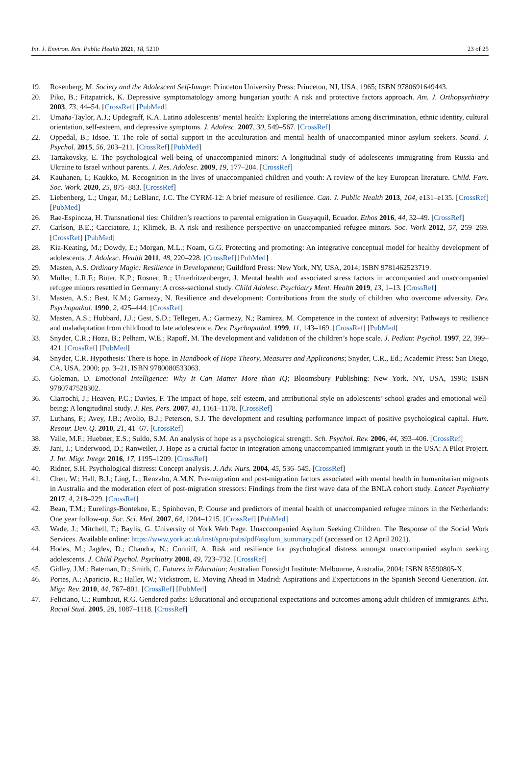Int. J. Environ. Res. Public Health 2021, 18, 5210 23 of 25
19. Rosenberg, M. Society and the Adolescent Self-Image; Princeton University Press: Princeton, NJ, USA, 1965; ISBN 9780691649443.
20. Piko, B.; Fitzpatrick, K. Depressive symptomatology among hungarian youth: A risk and protective factors approach. Am. J. Orthopsychiatry 2003, 73, 44–54. [CrossRef] [PubMed]
21. Umaña-Taylor, A.J.; Updegraff, K.A. Latino adolescents’ mental health: Exploring the interrelations among discrimination, ethnic identity, cultural orientation, self-esteem, and depressive symptoms. J. Adolesc. 2007, 30, 549–567. [CrossRef]
22. Oppedal, B.; Idsoe, T. The role of social support in the acculturation and mental health of unaccompanied minor asylum seekers. Scand. J. Psychol. 2015, 56, 203–211. [CrossRef] [PubMed]
23. Tartakovsky, E. The psychological well-being of unaccompanied minors: A longitudinal study of adolescents immigrating from Russia and Ukraine to Israel without parents. J. Res. Adolesc. 2009, 19, 177–204. [CrossRef]
24. Kauhanen, I.; Kaukko, M. Recognition in the lives of unaccompanied children and youth: A review of the key European literature. Child. Fam. Soc. Work. 2020, 25, 875–883. [CrossRef]
25. Liebenberg, L.; Ungar, M.; LeBlanc, J.C. The CYRM-12: A brief measure of resilience. Can. J. Public Health 2013, 104, e131–e135. [CrossRef] [PubMed]
26. Rae-Espinoza, H. Transnational ties: Children’s reactions to parental emigration in Guayaquil, Ecuador. Ethos 2016, 44, 32–49. [CrossRef]
27. Carlson, B.E.; Cacciatore, J.; Klimek, B. A risk and resilience perspective on unaccompanied refugee minors. Soc. Work 2012, 57, 259–269. [CrossRef] [PubMed]
28. Kia-Keating, M.; Dowdy, E.; Morgan, M.L.; Noam, G.G. Protecting and promoting: An integrative conceptual model for healthy development of adolescents. J. Adolesc. Health 2011, 48, 220–228. [CrossRef] [PubMed]
29. Masten, A.S. Ordinary Magic: Resilience in Development; Guildford Press: New York, NY, USA, 2014; ISBN 9781462523719.
30. Müller, L.R.F.; Büter, K.P.; Rosner, R.; Unterhitzenberger, J. Mental health and associated stress factors in accompanied and unaccompanied refugee minors resettled in Germany: A cross-sectional study. Child Adolesc. Psychiatry Ment. Health 2019, 13, 1–13. [CrossRef]
31. Masten, A.S.; Best, K.M.; Garmezy, N. Resilience and development: Contributions from the study of children who overcome adversity. Dev. Psychopathol. 1990, 2, 425–444. [CrossRef]
32. Masten, A.S.; Hubbard, J.J.; Gest, S.D.; Tellegen, A.; Garmezy, N.; Ramirez, M. Competence in the context of adversity: Pathways to resilience and maladaptation from childhood to late adolescence. Dev. Psychopathol. 1999, 11, 143–169. [CrossRef] [PubMed]
33. Snyder, C.R.; Hoza, B.; Pelham, W.E.; Rapoff, M. The development and validation of the children’s hope scale. J. Pediatr. Psychol. 1997, 22, 399–421. [CrossRef] [PubMed]
34. Snyder, C.R. Hypothesis: There is hope. In Handbook of Hope Theory, Measures and Applications; Snyder, C.R., Ed.; Academic Press: San Diego, CA, USA, 2000; pp. 3–21, ISBN 9780080533063.
35. Goleman, D. Emotional Intelligence: Why It Can Matter More than IQ; Bloomsbury Publishing: New York, NY, USA, 1996; ISBN 9780747528302.
36. Ciarrochi, J.; Heaven, P.C.; Davies, F. The impact of hope, self-esteem, and attributional style on adolescents’ school grades and emotional well-being: A longitudinal study. J. Res. Pers. 2007, 41, 1161–1178. [CrossRef]
37. Luthans, F.; Avey, J.B.; Avolio, B.J.; Peterson, S.J. The development and resulting performance impact of positive psychological capital. Hum. Resour. Dev. Q. 2010, 21, 41–67. [CrossRef]
38. Valle, M.F.; Huebner, E.S.; Suldo, S.M. An analysis of hope as a psychological strength. Sch. Psychol. Rev. 2006, 44, 393–406. [CrossRef]
39. Jani, J.; Underwood, D.; Ranweiler, J. Hope as a crucial factor in integration among unaccompanied immigrant youth in the USA: A Pilot Project. J. Int. Migr. Integr. 2016, 17, 1195–1209. [CrossRef]
40. Ridner, S.H. Psychological distress: Concept analysis. J. Adv. Nurs. 2004, 45, 536–545. [CrossRef]
41. Chen, W.; Hall, B.J.; Ling, L.; Renzaho, A.M.N. Pre-migration and post-migration factors associated with mental health in humanitarian migrants in Australia and the moderation efect of post-migration stressors: Findings from the first wave data of the BNLA cohort study. Lancet Psychiatry 2017, 4, 218–229. [CrossRef]
42. Bean, T.M.; Eurelings-Bontekoe, E.; Spinhoven, P. Course and predictors of mental health of unaccompanied refugee minors in the Netherlands: One year follow-up. Soc. Sci. Med. 2007, 64, 1204–1215. [CrossRef] [PubMed]
43. Wade, J.; Mitchell, F.; Baylis, G. University of York Web Page. Unaccompanied Asylum Seeking Children. The Response of the Social Work Services. Available online: https://www.york.ac.uk/inst/spru/pubs/pdf/asylum_summary.pdf (accessed on 12 April 2021).
44. Hodes, M.; Jagdev, D.; Chandra, N.; Cunniff, A. Risk and resilience for psychological distress amongst unaccompanied asylum seeking adolescents. J. Child Psychol. Psychiatry 2008, 49, 723–732. [CrossRef]
45. Gidley, J.M.; Bateman, D.; Smith, C. Futures in Education; Australian Foresight Institute: Melbourne, Australia, 2004; ISBN 85590805-X.
46. Portes, A.; Aparicio, R.; Haller, W.; Vickstrom, E. Moving Ahead in Madrid: Aspirations and Expectations in the Spanish Second Generation. Int. Migr. Rev. 2010, 44, 767–801. [CrossRef] [PubMed]
47. Feliciano, C.; Rumbaut, R.G. Gendered paths: Educational and occupational expectations and outcomes among adult children of immigrants. Ethn. Racial Stud. 2005, 28, 1087–1118. [CrossRef]